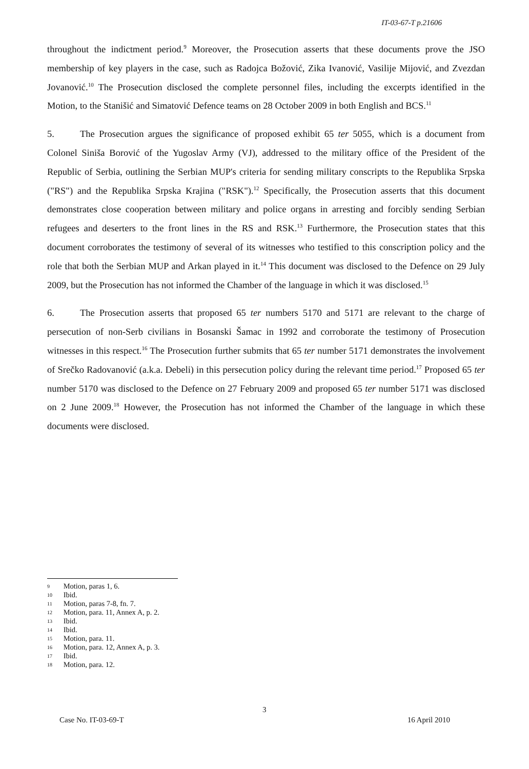IT-03-67-T p.21606
throughout the indictment period.<sup>9</sup> Moreover, the Prosecution asserts that these documents prove the JSO membership of key players in the case, such as Radojca Božović, Zika Ivanović, Vasilije Mijović, and Zvezdan Jovanović.<sup>10</sup> The Prosecution disclosed the complete personnel files, including the excerpts identified in the Motion, to the Stanišić and Simatović Defence teams on 28 October 2009 in both English and BCS.<sup>11</sup>
5. The Prosecution argues the significance of proposed exhibit 65 ter 5055, which is a document from Colonel Siniša Borović of the Yugoslav Army (VJ), addressed to the military office of the President of the Republic of Serbia, outlining the Serbian MUP's criteria for sending military conscripts to the Republika Srpska ("RS") and the Republika Srpska Krajina ("RSK").<sup>12</sup> Specifically, the Prosecution asserts that this document demonstrates close cooperation between military and police organs in arresting and forcibly sending Serbian refugees and deserters to the front lines in the RS and RSK.<sup>13</sup> Furthermore, the Prosecution states that this document corroborates the testimony of several of its witnesses who testified to this conscription policy and the role that both the Serbian MUP and Arkan played in it.<sup>14</sup> This document was disclosed to the Defence on 29 July 2009, but the Prosecution has not informed the Chamber of the language in which it was disclosed.<sup>15</sup>
6. The Prosecution asserts that proposed 65 ter numbers 5170 and 5171 are relevant to the charge of persecution of non-Serb civilians in Bosanski Šamac in 1992 and corroborate the testimony of Prosecution witnesses in this respect.<sup>16</sup> The Prosecution further submits that 65 ter number 5171 demonstrates the involvement of Srečko Radovanović (a.k.a. Debeli) in this persecution policy during the relevant time period.<sup>17</sup> Proposed 65 ter number 5170 was disclosed to the Defence on 27 February 2009 and proposed 65 ter number 5171 was disclosed on 2 June 2009.<sup>18</sup> However, the Prosecution has not informed the Chamber of the language in which these documents were disclosed.
9 Motion, paras 1, 6.
10 Ibid.
11 Motion, paras 7-8, fn. 7.
12 Motion, para. 11, Annex A, p. 2.
13 Ibid.
14 Ibid.
15 Motion, para. 11.
16 Motion, para. 12, Annex A, p. 3.
17 Ibid.
18 Motion, para. 12.
3
Case No. IT-03-69-T 16 April 2010